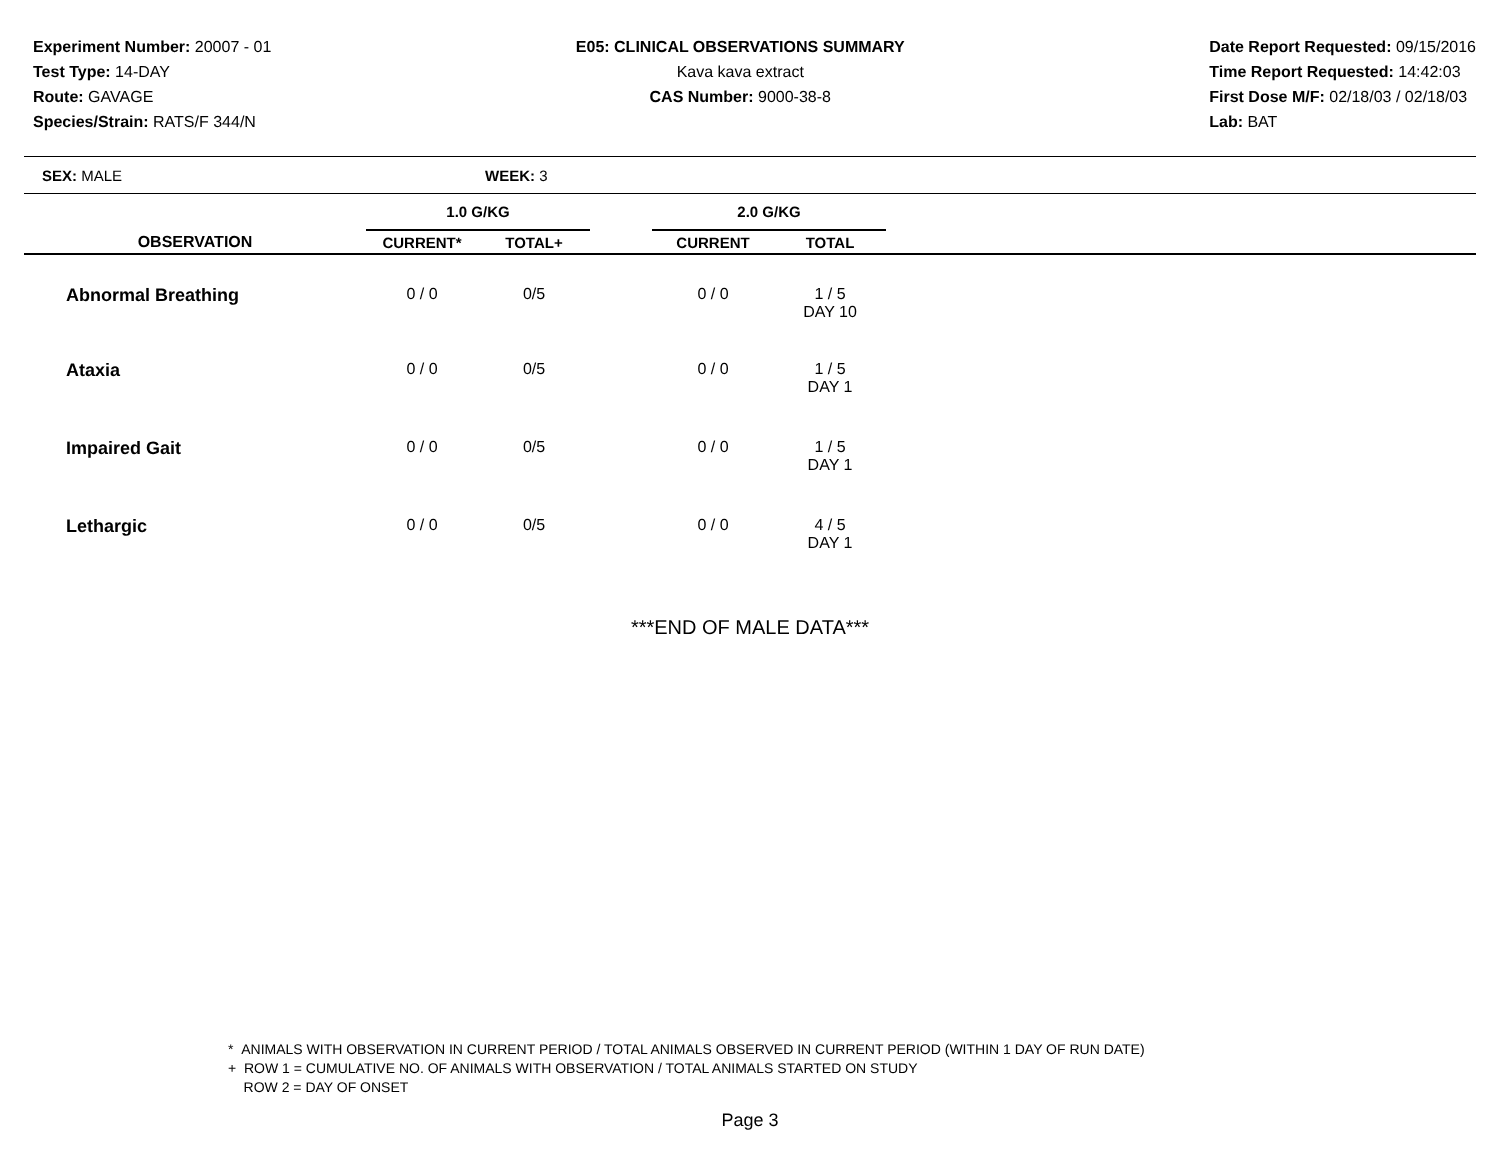Experiment Number: 20007 - 01
Test Type: 14-DAY
Route: GAVAGE
Species/Strain: RATS/F 344/N
E05: CLINICAL OBSERVATIONS SUMMARY
Kava kava extract
CAS Number: 9000-38-8
Date Report Requested: 09/15/2016
Time Report Requested: 14:42:03
First Dose M/F: 02/18/03 / 02/18/03
Lab: BAT
SEX: MALE WEEK: 3
| | 1.0 G/KG | | | 2.0 G/KG | | |
| --- | --- | --- | --- | --- | --- | --- |
| OBSERVATION | CURRENT* | TOTAL+ | | CURRENT | TOTAL | |
| Abnormal Breathing | 0 / 0 | 0/5 | | 0 / 0 | 1 / 5 DAY 10 | |
| Ataxia | 0 / 0 | 0/5 | | 0 / 0 | 1 / 5 DAY 1 | |
| Impaired Gait | 0 / 0 | 0/5 | | 0 / 0 | 1 / 5 DAY 1 | |
| Lethargic | 0 / 0 | 0/5 | | 0 / 0 | 4 / 5 DAY 1 | |
***END OF MALE DATA***
* ANIMALS WITH OBSERVATION IN CURRENT PERIOD / TOTAL ANIMALS OBSERVED IN CURRENT PERIOD (WITHIN 1 DAY OF RUN DATE)
+ ROW 1 = CUMULATIVE NO. OF ANIMALS WITH OBSERVATION / TOTAL ANIMALS STARTED ON STUDY
ROW 2 = DAY OF ONSET
Page 3